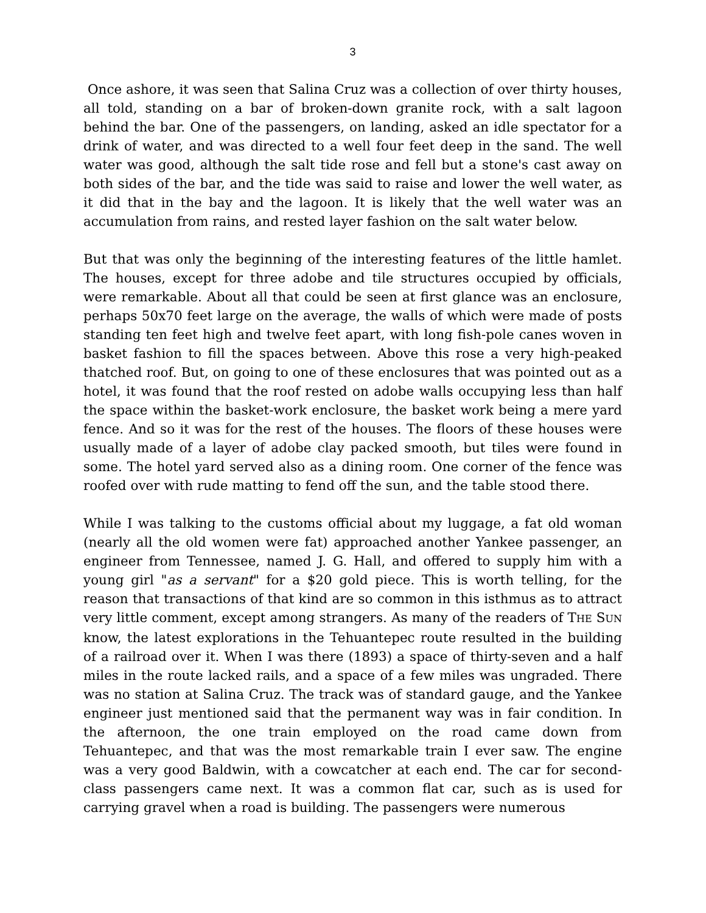3
Once ashore, it was seen that Salina Cruz was a collection of over thirty houses, all told, standing on a bar of broken-down granite rock, with a salt lagoon behind the bar. One of the passengers, on landing, asked an idle spectator for a drink of water, and was directed to a well four feet deep in the sand. The well water was good, although the salt tide rose and fell but a stone's cast away on both sides of the bar, and the tide was said to raise and lower the well water, as it did that in the bay and the lagoon. It is likely that the well water was an accumulation from rains, and rested layer fashion on the salt water below.
But that was only the beginning of the interesting features of the little hamlet. The houses, except for three adobe and tile structures occupied by officials, were remarkable. About all that could be seen at first glance was an enclosure, perhaps 50x70 feet large on the average, the walls of which were made of posts standing ten feet high and twelve feet apart, with long fish-pole canes woven in basket fashion to fill the spaces between. Above this rose a very high-peaked thatched roof. But, on going to one of these enclosures that was pointed out as a hotel, it was found that the roof rested on adobe walls occupying less than half the space within the basket-work enclosure, the basket work being a mere yard fence. And so it was for the rest of the houses. The floors of these houses were usually made of a layer of adobe clay packed smooth, but tiles were found in some. The hotel yard served also as a dining room. One corner of the fence was roofed over with rude matting to fend off the sun, and the table stood there.
While I was talking to the customs official about my luggage, a fat old woman (nearly all the old women were fat) approached another Yankee passenger, an engineer from Tennessee, named J. G. Hall, and offered to supply him with a young girl "as a servant" for a $20 gold piece. This is worth telling, for the reason that transactions of that kind are so common in this isthmus as to attract very little comment, except among strangers. As many of the readers of THE SUN know, the latest explorations in the Tehuantepec route resulted in the building of a railroad over it. When I was there (1893) a space of thirty-seven and a half miles in the route lacked rails, and a space of a few miles was ungraded. There was no station at Salina Cruz. The track was of standard gauge, and the Yankee engineer just mentioned said that the permanent way was in fair condition. In the afternoon, the one train employed on the road came down from Tehuantepec, and that was the most remarkable train I ever saw. The engine was a very good Baldwin, with a cowcatcher at each end. The car for second-class passengers came next. It was a common flat car, such as is used for carrying gravel when a road is building. The passengers were numerous